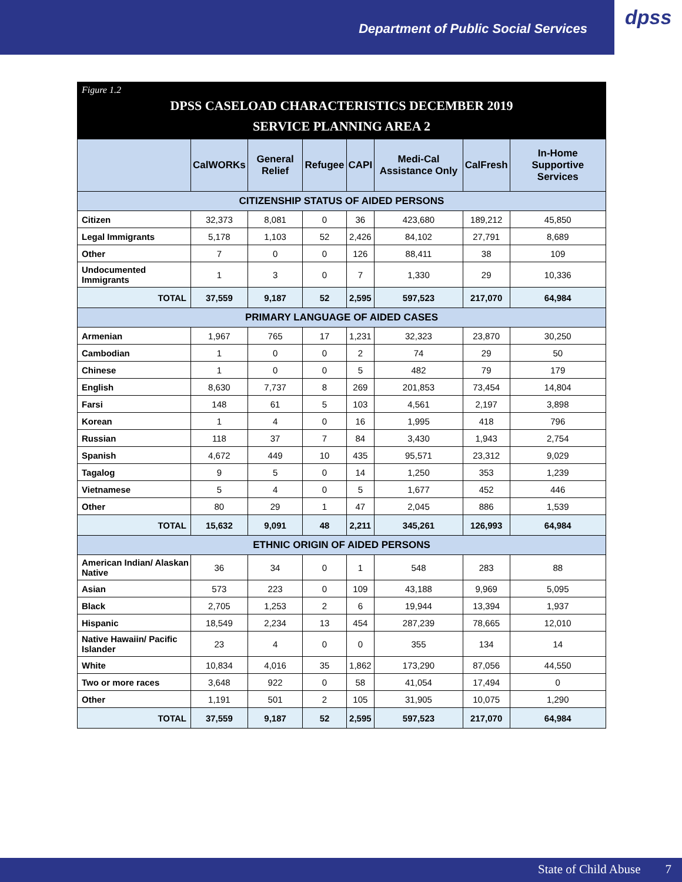Department of Public Social Services
dpss
Figure 1.2
DPSS CASELOAD CHARACTERISTICS DECEMBER 2019
SERVICE PLANNING AREA 2
| | CalWORKs | General Relief | Refugee | CAPI | Medi-Cal Assistance Only | CalFresh | In-Home Supportive Services |
| --- | --- | --- | --- | --- | --- | --- | --- |
| CITIZENSHIP STATUS OF AIDED PERSONS | | | | | | | |
| Citizen | 32,373 | 8,081 | 0 | 36 | 423,680 | 189,212 | 45,850 |
| Legal Immigrants | 5,178 | 1,103 | 52 | 2,426 | 84,102 | 27,791 | 8,689 |
| Other | 7 | 0 | 0 | 126 | 88,411 | 38 | 109 |
| Undocumented Immigrants | 1 | 3 | 0 | 7 | 1,330 | 29 | 10,336 |
| TOTAL | 37,559 | 9,187 | 52 | 2,595 | 597,523 | 217,070 | 64,984 |
| PRIMARY LANGUAGE OF AIDED CASES | | | | | | | |
| Armenian | 1,967 | 765 | 17 | 1,231 | 32,323 | 23,870 | 30,250 |
| Cambodian | 1 | 0 | 0 | 2 | 74 | 29 | 50 |
| Chinese | 1 | 0 | 0 | 5 | 482 | 79 | 179 |
| English | 8,630 | 7,737 | 8 | 269 | 201,853 | 73,454 | 14,804 |
| Farsi | 148 | 61 | 5 | 103 | 4,561 | 2,197 | 3,898 |
| Korean | 1 | 4 | 0 | 16 | 1,995 | 418 | 796 |
| Russian | 118 | 37 | 7 | 84 | 3,430 | 1,943 | 2,754 |
| Spanish | 4,672 | 449 | 10 | 435 | 95,571 | 23,312 | 9,029 |
| Tagalog | 9 | 5 | 0 | 14 | 1,250 | 353 | 1,239 |
| Vietnamese | 5 | 4 | 0 | 5 | 1,677 | 452 | 446 |
| Other | 80 | 29 | 1 | 47 | 2,045 | 886 | 1,539 |
| TOTAL | 15,632 | 9,091 | 48 | 2,211 | 345,261 | 126,993 | 64,984 |
| ETHNIC ORIGIN OF AIDED PERSONS | | | | | | | |
| American Indian/ Alaskan Native | 36 | 34 | 0 | 1 | 548 | 283 | 88 |
| Asian | 573 | 223 | 0 | 109 | 43,188 | 9,969 | 5,095 |
| Black | 2,705 | 1,253 | 2 | 6 | 19,944 | 13,394 | 1,937 |
| Hispanic | 18,549 | 2,234 | 13 | 454 | 287,239 | 78,665 | 12,010 |
| Native Hawaiin/ Pacific Islander | 23 | 4 | 0 | 0 | 355 | 134 | 14 |
| White | 10,834 | 4,016 | 35 | 1,862 | 173,290 | 87,056 | 44,550 |
| Two or more races | 3,648 | 922 | 0 | 58 | 41,054 | 17,494 | 0 |
| Other | 1,191 | 501 | 2 | 105 | 31,905 | 10,075 | 1,290 |
| TOTAL | 37,559 | 9,187 | 52 | 2,595 | 597,523 | 217,070 | 64,984 |
State of Child Abuse 7